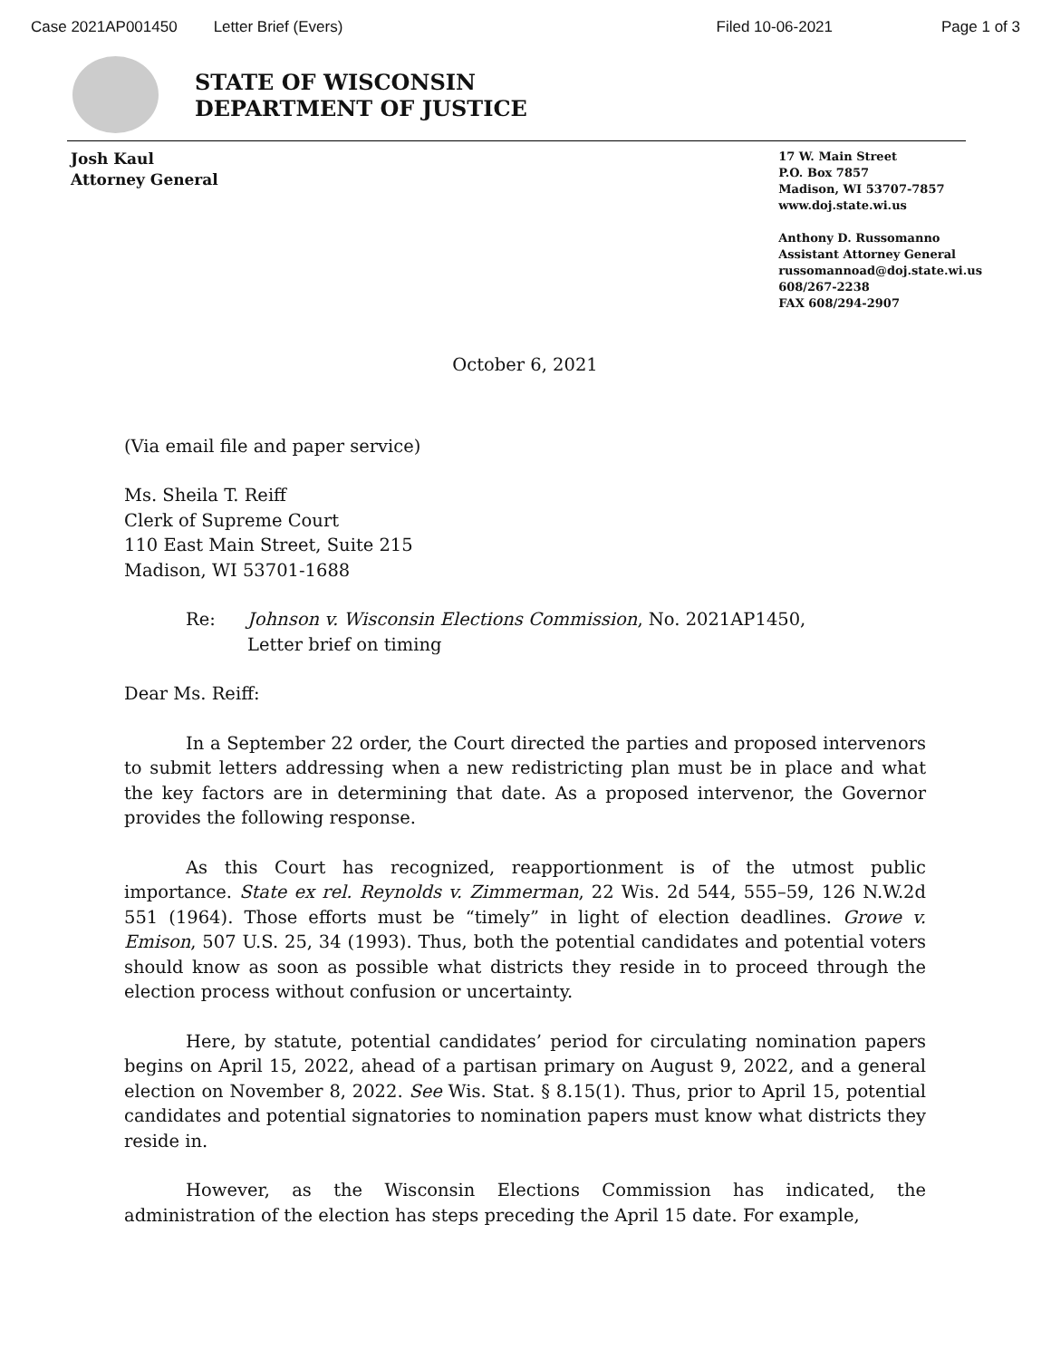Case 2021AP001450 Letter Brief (Evers) Filed 10-06-2021 Page 1 of 3
STATE OF WISCONSIN
DEPARTMENT OF JUSTICE
Josh Kaul
Attorney General
17 W. Main Street
P.O. Box 7857
Madison, WI 53707-7857
www.doj.state.wi.us
Anthony D. Russomanno
Assistant Attorney General
russomannoad@doj.state.wi.us
608/267-2238
FAX 608/294-2907
October 6, 2021
(Via email file and paper service)
Ms. Sheila T. Reiff
Clerk of Supreme Court
110 East Main Street, Suite 215
Madison, WI 53701-1688
Re: Johnson v. Wisconsin Elections Commission, No. 2021AP1450,
Letter brief on timing
Dear Ms. Reiff:
In a September 22 order, the Court directed the parties and proposed intervenors to submit letters addressing when a new redistricting plan must be in place and what the key factors are in determining that date. As a proposed intervenor, the Governor provides the following response.
As this Court has recognized, reapportionment is of the utmost public importance. State ex rel. Reynolds v. Zimmerman, 22 Wis. 2d 544, 555–59, 126 N.W.2d 551 (1964). Those efforts must be “timely” in light of election deadlines. Growe v. Emison, 507 U.S. 25, 34 (1993). Thus, both the potential candidates and potential voters should know as soon as possible what districts they reside in to proceed through the election process without confusion or uncertainty.
Here, by statute, potential candidates’ period for circulating nomination papers begins on April 15, 2022, ahead of a partisan primary on August 9, 2022, and a general election on November 8, 2022. See Wis. Stat. § 8.15(1). Thus, prior to April 15, potential candidates and potential signatories to nomination papers must know what districts they reside in.
However, as the Wisconsin Elections Commission has indicated, the administration of the election has steps preceding the April 15 date. For example,